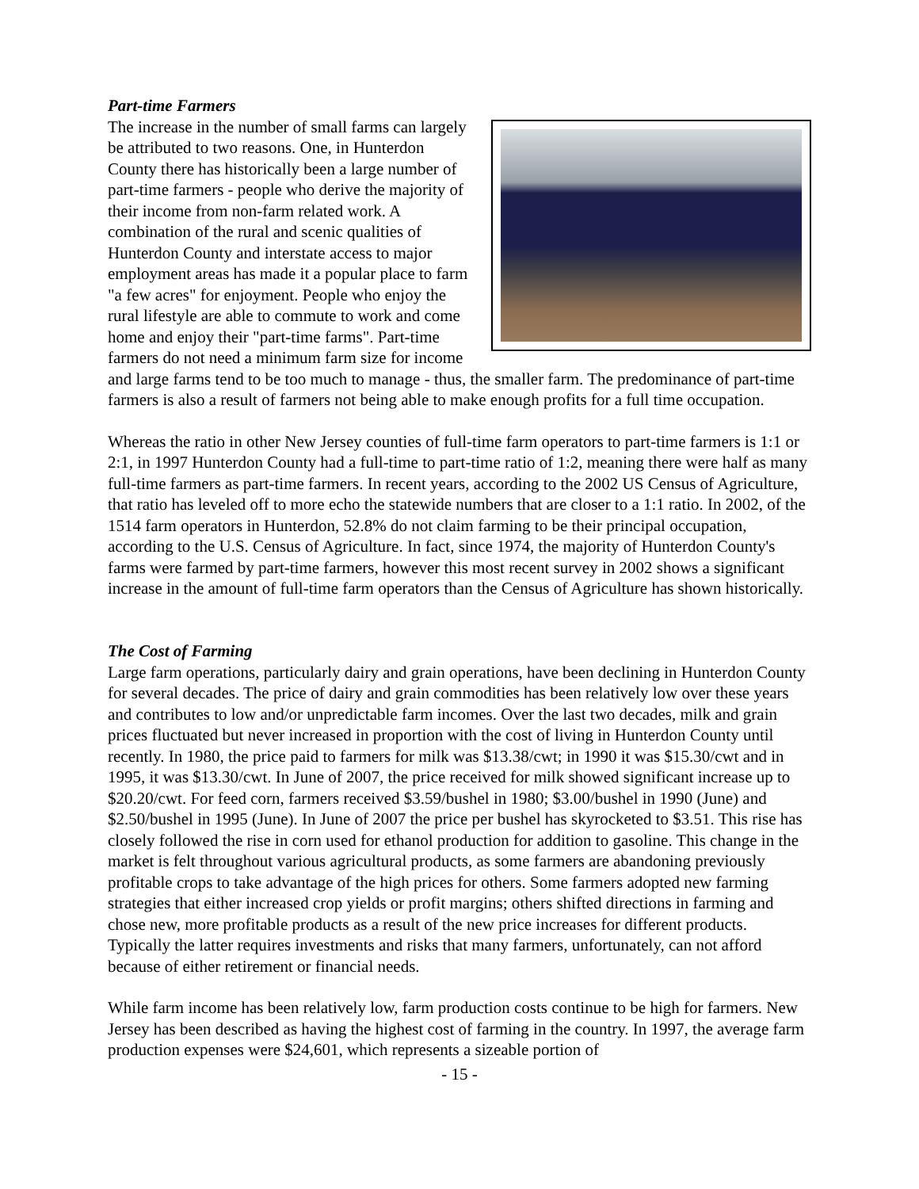Part-time Farmers
The increase in the number of small farms can largely be attributed to two reasons. One, in Hunterdon County there has historically been a large number of part-time farmers - people who derive the majority of their income from non-farm related work. A combination of the rural and scenic qualities of Hunterdon County and interstate access to major employment areas has made it a popular place to farm "a few acres" for enjoyment. People who enjoy the rural lifestyle are able to commute to work and come home and enjoy their "part-time farms". Part-time farmers do not need a minimum farm size for income and large farms tend to be too much to manage - thus, the smaller farm. The predominance of part-time farmers is also a result of farmers not being able to make enough profits for a full time occupation.
Whereas the ratio in other New Jersey counties of full-time farm operators to part-time farmers is 1:1 or 2:1, in 1997 Hunterdon County had a full-time to part-time ratio of 1:2, meaning there were half as many full-time farmers as part-time farmers. In recent years, according to the 2002 US Census of Agriculture, that ratio has leveled off to more echo the statewide numbers that are closer to a 1:1 ratio. In 2002, of the 1514 farm operators in Hunterdon, 52.8% do not claim farming to be their principal occupation, according to the U.S. Census of Agriculture. In fact, since 1974, the majority of Hunterdon County's farms were farmed by part-time farmers, however this most recent survey in 2002 shows a significant increase in the amount of full-time farm operators than the Census of Agriculture has shown historically.
The Cost of Farming
Large farm operations, particularly dairy and grain operations, have been declining in Hunterdon County for several decades. The price of dairy and grain commodities has been relatively low over these years and contributes to low and/or unpredictable farm incomes. Over the last two decades, milk and grain prices fluctuated but never increased in proportion with the cost of living in Hunterdon County until recently. In 1980, the price paid to farmers for milk was $13.38/cwt; in 1990 it was $15.30/cwt and in 1995, it was $13.30/cwt. In June of 2007, the price received for milk showed significant increase up to $20.20/cwt. For feed corn, farmers received $3.59/bushel in 1980; $3.00/bushel in 1990 (June) and $2.50/bushel in 1995 (June). In June of 2007 the price per bushel has skyrocketed to $3.51. This rise has closely followed the rise in corn used for ethanol production for addition to gasoline. This change in the market is felt throughout various agricultural products, as some farmers are abandoning previously profitable crops to take advantage of the high prices for others. Some farmers adopted new farming strategies that either increased crop yields or profit margins; others shifted directions in farming and chose new, more profitable products as a result of the new price increases for different products. Typically the latter requires investments and risks that many farmers, unfortunately, can not afford because of either retirement or financial needs.
While farm income has been relatively low, farm production costs continue to be high for farmers. New Jersey has been described as having the highest cost of farming in the country. In 1997, the average farm production expenses were $24,601, which represents a sizeable portion of
- 15 -